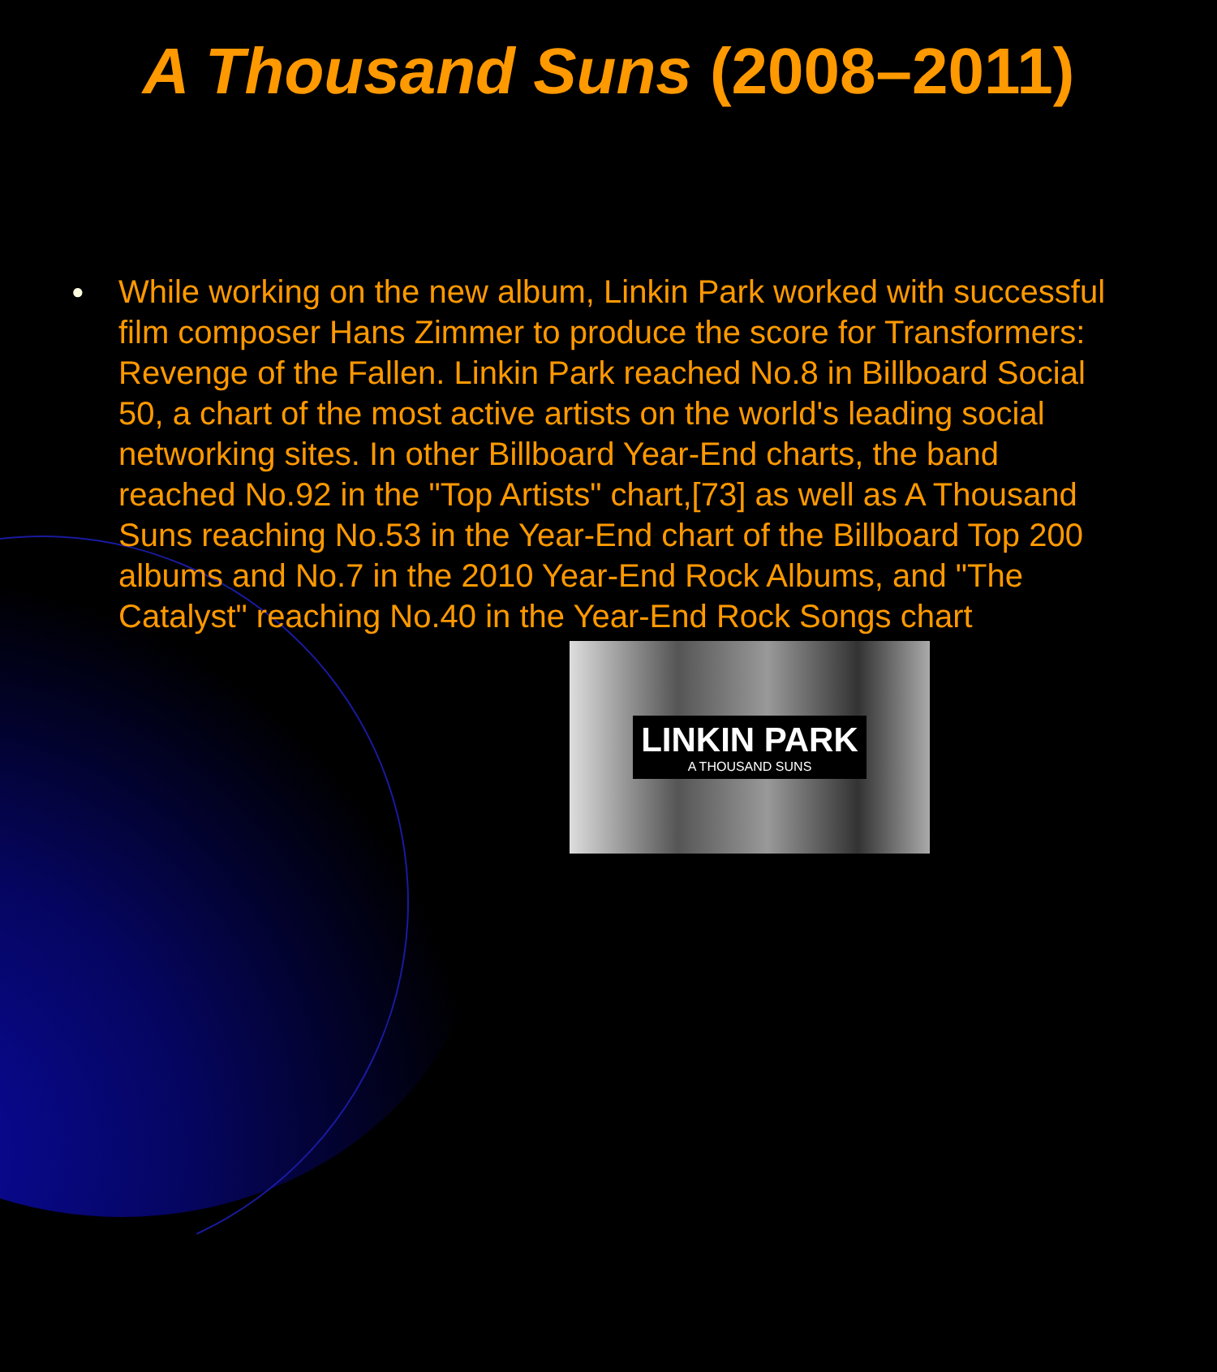A Thousand Suns (2008–2011)
● While working on the new album, Linkin Park worked with successful film composer Hans Zimmer to produce the score for Transformers: Revenge of the Fallen. Linkin Park reached No.8 in Billboard Social 50, a chart of the most active artists on the world's leading social networking sites. In other Billboard Year-End charts, the band reached No.92 in the "Top Artists" chart,[73] as well as A Thousand Suns reaching No.53 in the Year-End chart of the Billboard Top 200 albums and No.7 in the 2010 Year-End Rock Albums, and "The Catalyst" reaching No.40 in the Year-End Rock Songs chart
LINKIN PARK
A THOUSAND SUNS